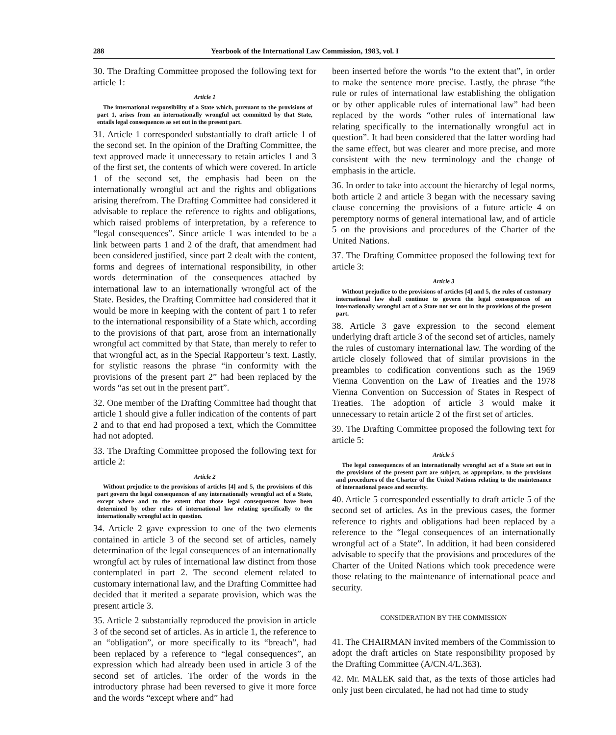288 Yearbook of the International Law Commission, 1983, vol. I
30. The Drafting Committee proposed the following text for article 1:
Article 1
The international responsibility of a State which, pursuant to the provisions of part 1, arises from an internationally wrongful act committed by that State, entails legal consequences as set out in the present part.
31. Article 1 corresponded substantially to draft article 1 of the second set. In the opinion of the Drafting Committee, the text approved made it unnecessary to retain articles 1 and 3 of the first set, the contents of which were covered. In article 1 of the second set, the emphasis had been on the internationally wrongful act and the rights and obligations arising therefrom. The Drafting Committee had considered it advisable to replace the reference to rights and obligations, which raised problems of interpretation, by a reference to “legal consequences”. Since article 1 was intended to be a link between parts 1 and 2 of the draft, that amendment had been considered justified, since part 2 dealt with the content, forms and degrees of international responsibility, in other words determination of the consequences attached by international law to an internationally wrongful act of the State. Besides, the Drafting Committee had considered that it would be more in keeping with the content of part 1 to refer to the international responsibility of a State which, according to the provisions of that part, arose from an internationally wrongful act committed by that State, than merely to refer to that wrongful act, as in the Special Rapporteur’s text. Lastly, for stylistic reasons the phrase “in conformity with the provisions of the present part 2” had been replaced by the words “as set out in the present part”.
32. One member of the Drafting Committee had thought that article 1 should give a fuller indication of the contents of part 2 and to that end had proposed a text, which the Committee had not adopted.
33. The Drafting Committee proposed the following text for article 2:
Article 2
Without prejudice to the provisions of articles [4] and 5, the provisions of this part govern the legal consequences of any internationally wrongful act of a State, except where and to the extent that those legal consequences have been determined by other rules of international law relating specifically to the internationally wrongful act in question.
34. Article 2 gave expression to one of the two elements contained in article 3 of the second set of articles, namely determination of the legal consequences of an internationally wrongful act by rules of international law distinct from those contemplated in part 2. The second element related to customary international law, and the Drafting Committee had decided that it merited a separate provision, which was the present article 3.
35. Article 2 substantially reproduced the provision in article 3 of the second set of articles. As in article 1, the reference to an “obligation”, or more specifically to its “breach”, had been replaced by a reference to “legal consequences”, an expression which had already been used in article 3 of the second set of articles. The order of the words in the introductory phrase had been reversed to give it more force and the words “except where and” had
been inserted before the words “to the extent that”, in order to make the sentence more precise. Lastly, the phrase “the rule or rules of international law establishing the obligation or by other applicable rules of international law” had been replaced by the words “other rules of international law relating specifically to the internationally wrongful act in question”. It had been considered that the latter wording had the same effect, but was clearer and more precise, and more consistent with the new terminology and the change of emphasis in the article.
36. In order to take into account the hierarchy of legal norms, both article 2 and article 3 began with the necessary saving clause concerning the provisions of a future article 4 on peremptory norms of general international law, and of article 5 on the provisions and procedures of the Charter of the United Nations.
37. The Drafting Committee proposed the following text for article 3:
Article 3
Without prejudice to the provisions of articles [4] and 5, the rules of customary international law shall continue to govern the legal consequences of an internationally wrongful act of a State not set out in the provisions of the present part.
38. Article 3 gave expression to the second element underlying draft article 3 of the second set of articles, namely the rules of customary international law. The wording of the article closely followed that of similar provisions in the preambles to codification conventions such as the 1969 Vienna Convention on the Law of Treaties and the 1978 Vienna Convention on Succession of States in Respect of Treaties. The adoption of article 3 would make it unnecessary to retain article 2 of the first set of articles.
39. The Drafting Committee proposed the following text for article 5:
Article 5
The legal consequences of an internationally wrongful act of a State set out in the provisions of the present part are subject, as appropriate, to the provisions and procedures of the Charter of the United Nations relating to the maintenance of international peace and security.
40. Article 5 corresponded essentially to draft article 5 of the second set of articles. As in the previous cases, the former reference to rights and obligations had been replaced by a reference to the “legal consequences of an internationally wrongful act of a State”. In addition, it had been considered advisable to specify that the provisions and procedures of the Charter of the United Nations which took precedence were those relating to the maintenance of international peace and security.
CONSIDERATION BY THE COMMISSION
41. The CHAIRMAN invited members of the Commission to adopt the draft articles on State responsibility proposed by the Drafting Committee (A/CN.4/L.363).
42. Mr. MALEK said that, as the texts of those articles had only just been circulated, he had not had time to study